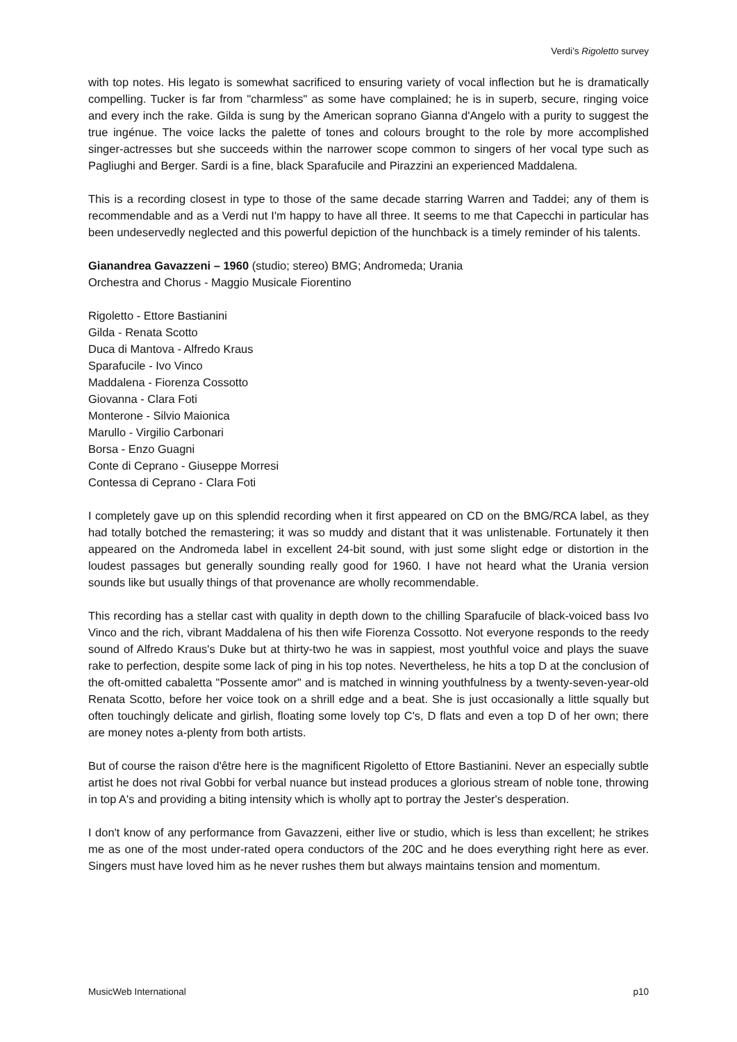Verdi’s Rigoletto survey
with top notes. His legato is somewhat sacrificed to ensuring variety of vocal inflection but he is dramatically compelling. Tucker is far from "charmless" as some have complained; he is in superb, secure, ringing voice and every inch the rake. Gilda is sung by the American soprano Gianna d'Angelo with a purity to suggest the true ingénue. The voice lacks the palette of tones and colours brought to the role by more accomplished singer-actresses but she succeeds within the narrower scope common to singers of her vocal type such as Pagliughi and Berger. Sardi is a fine, black Sparafucile and Pirazzini an experienced Maddalena.
This is a recording closest in type to those of the same decade starring Warren and Taddei; any of them is recommendable and as a Verdi nut I'm happy to have all three. It seems to me that Capecchi in particular has been undeservedly neglected and this powerful depiction of the hunchback is a timely reminder of his talents.
Gianandrea Gavazzeni – 1960 (studio; stereo) BMG; Andromeda; Urania
Orchestra and Chorus - Maggio Musicale Fiorentino
Rigoletto - Ettore Bastianini
Gilda - Renata Scotto
Duca di Mantova - Alfredo Kraus
Sparafucile - Ivo Vinco
Maddalena - Fiorenza Cossotto
Giovanna - Clara Foti
Monterone - Silvio Maionica
Marullo - Virgilio Carbonari
Borsa - Enzo Guagni
Conte di Ceprano - Giuseppe Morresi
Contessa di Ceprano - Clara Foti
I completely gave up on this splendid recording when it first appeared on CD on the BMG/RCA label, as they had totally botched the remastering; it was so muddy and distant that it was unlistenable. Fortunately it then appeared on the Andromeda label in excellent 24-bit sound, with just some slight edge or distortion in the loudest passages but generally sounding really good for 1960. I have not heard what the Urania version sounds like but usually things of that provenance are wholly recommendable.
This recording has a stellar cast with quality in depth down to the chilling Sparafucile of black-voiced bass Ivo Vinco and the rich, vibrant Maddalena of his then wife Fiorenza Cossotto. Not everyone responds to the reedy sound of Alfredo Kraus's Duke but at thirty-two he was in sappiest, most youthful voice and plays the suave rake to perfection, despite some lack of ping in his top notes. Nevertheless, he hits a top D at the conclusion of the oft-omitted cabaletta "Possente amor" and is matched in winning youthfulness by a twenty-seven-year-old Renata Scotto, before her voice took on a shrill edge and a beat. She is just occasionally a little squally but often touchingly delicate and girlish, floating some lovely top C's, D flats and even a top D of her own; there are money notes a-plenty from both artists.
But of course the raison d'être here is the magnificent Rigoletto of Ettore Bastianini. Never an especially subtle artist he does not rival Gobbi for verbal nuance but instead produces a glorious stream of noble tone, throwing in top A's and providing a biting intensity which is wholly apt to portray the Jester's desperation.
I don't know of any performance from Gavazzeni, either live or studio, which is less than excellent; he strikes me as one of the most under-rated opera conductors of the 20C and he does everything right here as ever. Singers must have loved him as he never rushes them but always maintains tension and momentum.
MusicWeb International p10